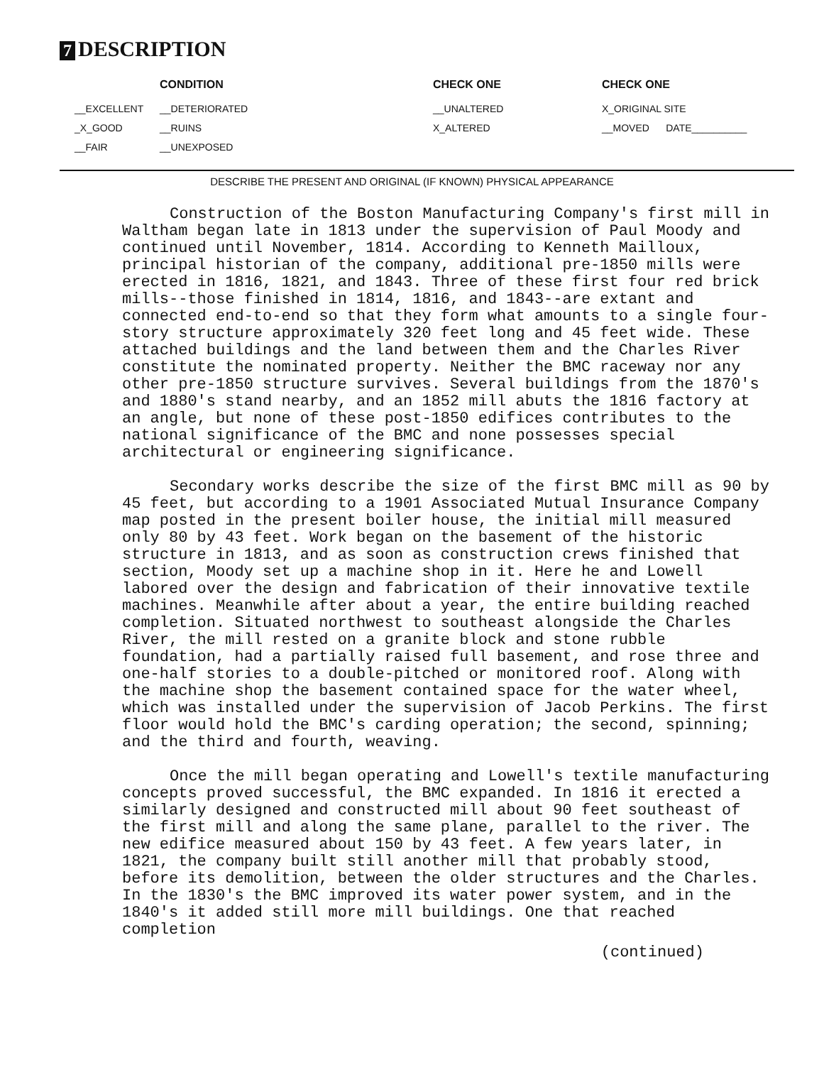7 DESCRIPTION
| | CONDITION | CHECK ONE | CHECK ONE |
| --- | --- | --- | --- |
| __EXCELLENT | __DETERIORATED | __UNALTERED | X_ORIGINAL SITE |
| _X_GOOD | __RUINS | X_ALTERED | __MOVED DATE__________ |
| __FAIR | __UNEXPOSED | | |
DESCRIBE THE PRESENT AND ORIGINAL (IF KNOWN) PHYSICAL APPEARANCE
Construction of the Boston Manufacturing Company's first mill in Waltham began late in 1813 under the supervision of Paul Moody and continued until November, 1814. According to Kenneth Mailloux, principal historian of the company, additional pre-1850 mills were erected in 1816, 1821, and 1843. Three of these first four red brick mills--those finished in 1814, 1816, and 1843--are extant and connected end-to-end so that they form what amounts to a single four-story structure approximately 320 feet long and 45 feet wide. These attached buildings and the land between them and the Charles River constitute the nominated property. Neither the BMC raceway nor any other pre-1850 structure survives. Several buildings from the 1870's and 1880's stand nearby, and an 1852 mill abuts the 1816 factory at an angle, but none of these post-1850 edifices contributes to the national significance of the BMC and none possesses special architectural or engineering significance.
Secondary works describe the size of the first BMC mill as 90 by 45 feet, but according to a 1901 Associated Mutual Insurance Company map posted in the present boiler house, the initial mill measured only 80 by 43 feet. Work began on the basement of the historic structure in 1813, and as soon as construction crews finished that section, Moody set up a machine shop in it. Here he and Lowell labored over the design and fabrication of their innovative textile machines. Meanwhile after about a year, the entire building reached completion. Situated northwest to southeast alongside the Charles River, the mill rested on a granite block and stone rubble foundation, had a partially raised full basement, and rose three and one-half stories to a double-pitched or monitored roof. Along with the machine shop the basement contained space for the water wheel, which was installed under the supervision of Jacob Perkins. The first floor would hold the BMC's carding operation; the second, spinning; and the third and fourth, weaving.
Once the mill began operating and Lowell's textile manufacturing concepts proved successful, the BMC expanded. In 1816 it erected a similarly designed and constructed mill about 90 feet southeast of the first mill and along the same plane, parallel to the river. The new edifice measured about 150 by 43 feet. A few years later, in 1821, the company built still another mill that probably stood, before its demolition, between the older structures and the Charles. In the 1830's the BMC improved its water power system, and in the 1840's it added still more mill buildings. One that reached completion
(continued)